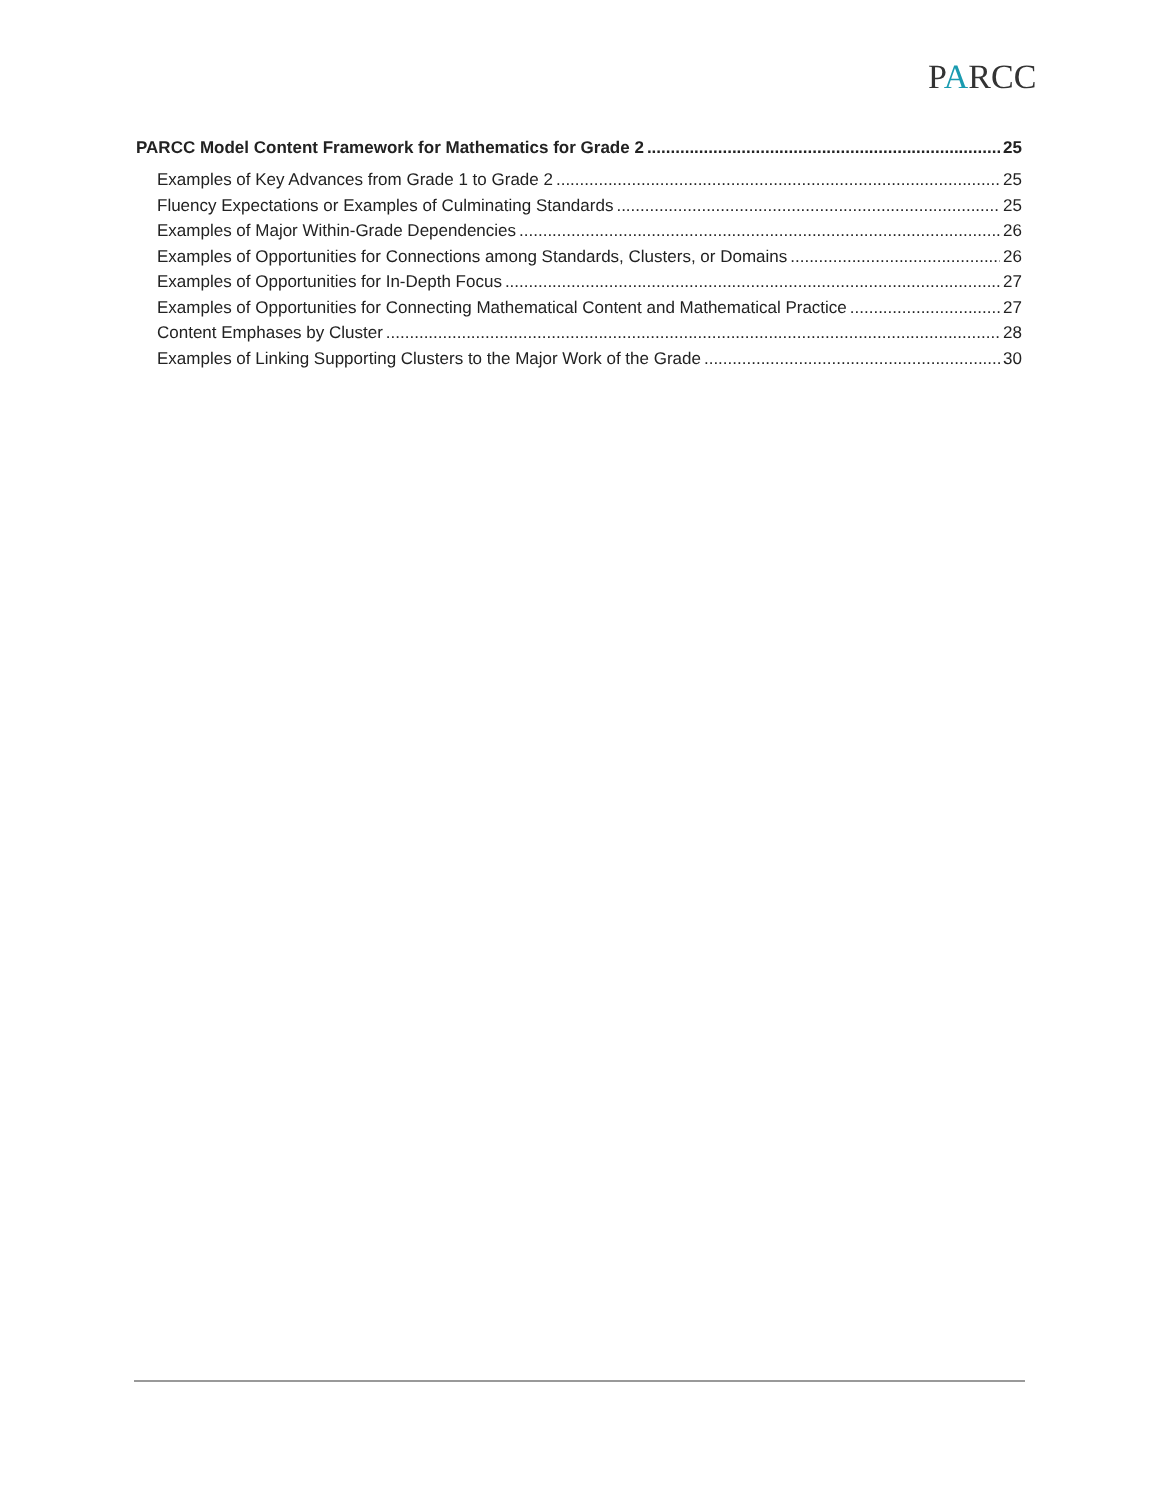PARCC
PARCC Model Content Framework for Mathematics for Grade 2 25
Examples of Key Advances from Grade 1 to Grade 2 25
Fluency Expectations or Examples of Culminating Standards 25
Examples of Major Within-Grade Dependencies 26
Examples of Opportunities for Connections among Standards, Clusters, or Domains 26
Examples of Opportunities for In-Depth Focus 27
Examples of Opportunities for Connecting Mathematical Content and Mathematical Practice 27
Content Emphases by Cluster 28
Examples of Linking Supporting Clusters to the Major Work of the Grade 30